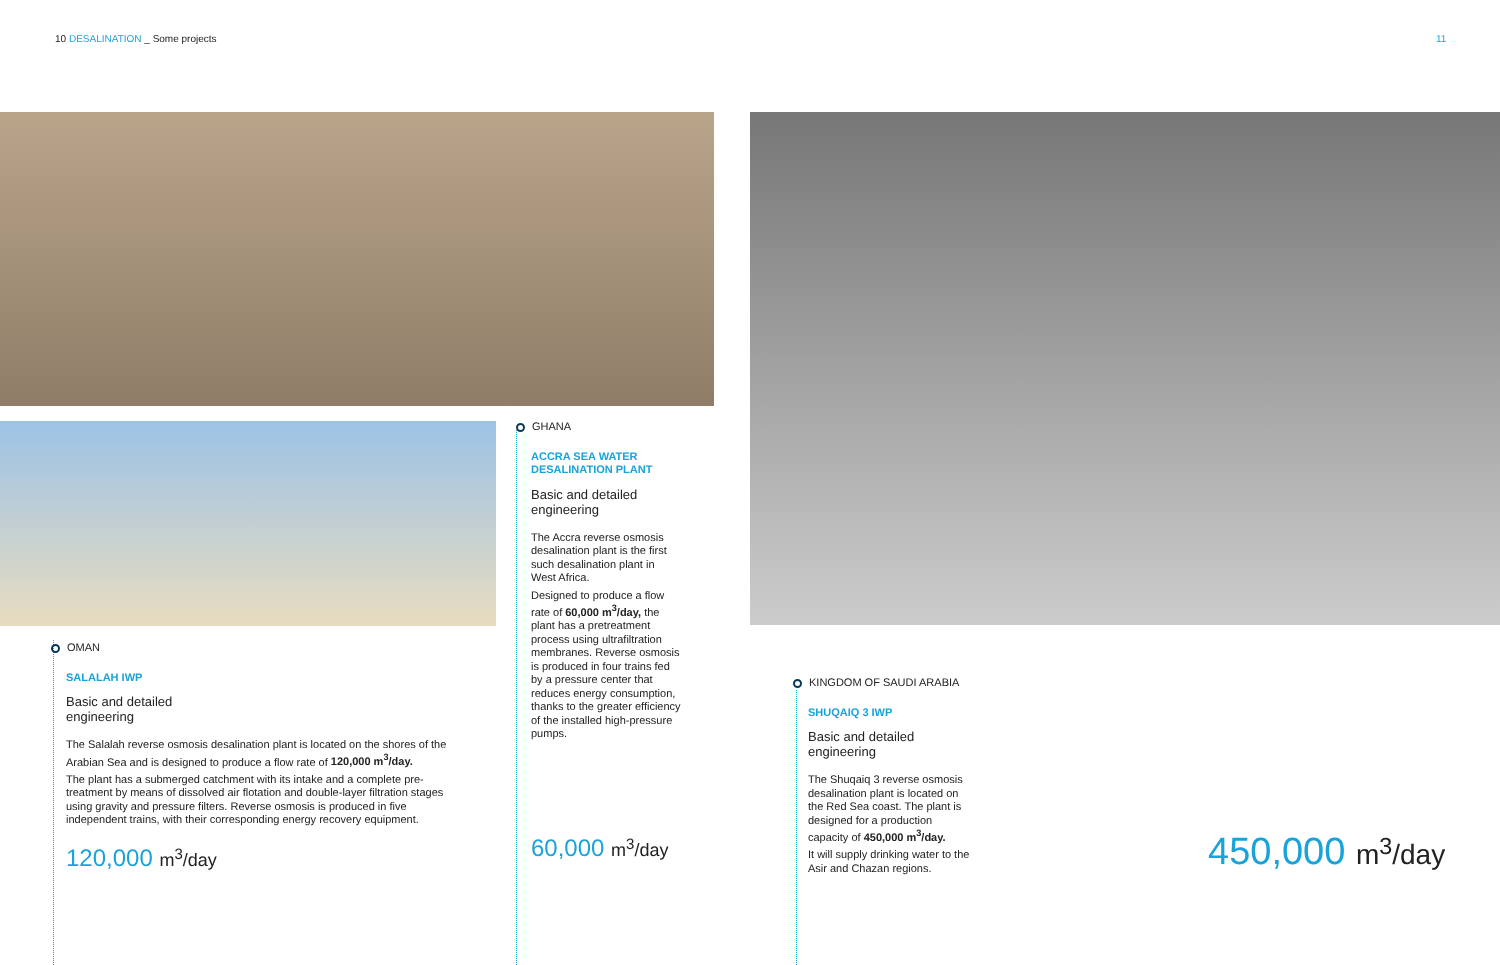10 DESALINATION _ Some projects
11
OMAN
SALALAH IWP
Basic and detailed
engineering
The Salalah reverse osmosis desalination plant is located on the shores of the Arabian Sea and is designed to produce a flow rate of 120,000 m<sup>3</sup>/day.
The plant has a submerged catchment with its intake and a complete pre-treatment by means of dissolved air flotation and double-layer filtration stages using gravity and pressure filters. Reverse osmosis is produced in five independent trains, with their corresponding energy recovery equipment.
120,000 m<sup>3</sup>/day
GHANA
ACCRA SEA WATER DESALINATION PLANT
Basic and detailed engineering
The Accra reverse osmosis desalination plant is the first such desalination plant in West Africa.
Designed to produce a flow rate of 60,000 m<sup>3</sup>/day, the plant has a pretreatment process using ultrafiltration membranes. Reverse osmosis is produced in four trains fed by a pressure center that reduces energy consumption, thanks to the greater efficiency of the installed high-pressure pumps.
60,000 m<sup>3</sup>/day
KINGDOM OF SAUDI ARABIA
SHUQAIQ 3 IWP
Basic and detailed engineering
The Shuqaiq 3 reverse osmosis desalination plant is located on the Red Sea coast. The plant is designed for a production capacity of 450,000 m<sup>3</sup>/day.
It will supply drinking water to the Asir and Chazan regions.
450,000 m<sup>3</sup>/day